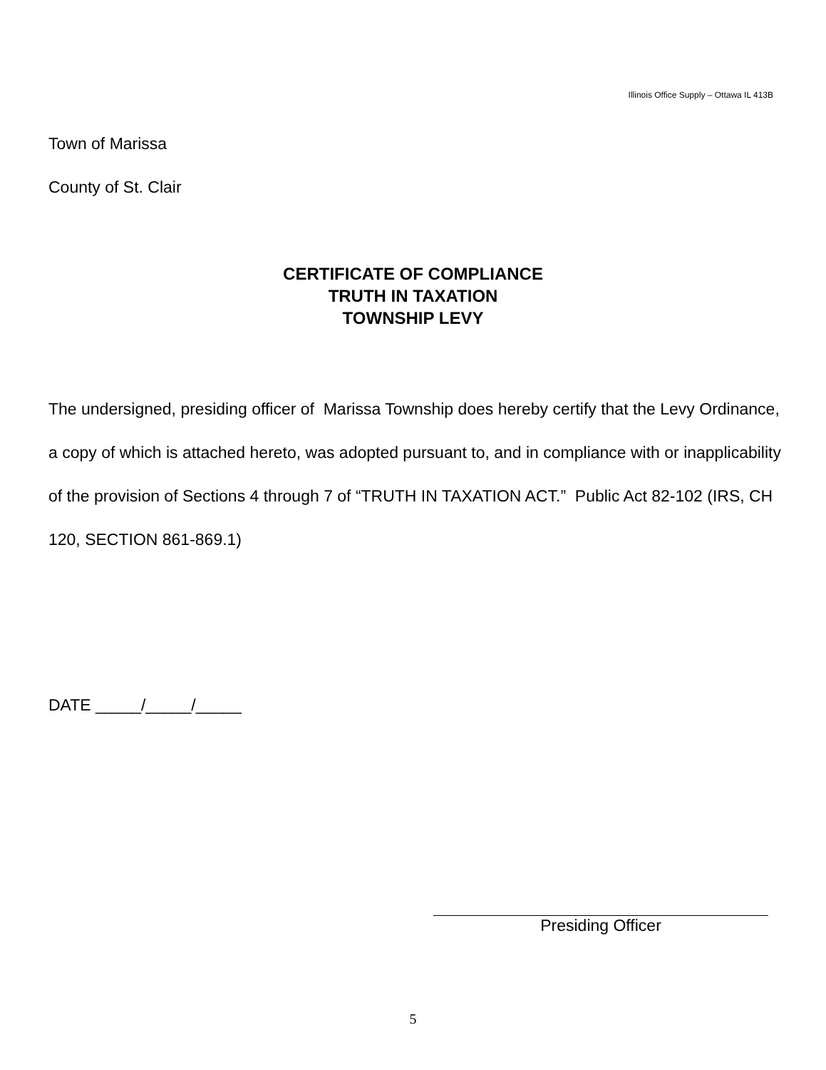Illinois Office Supply – Ottawa IL 413B
Town of Marissa
County of St. Clair
CERTIFICATE OF COMPLIANCE
TRUTH IN TAXATION
TOWNSHIP LEVY
The undersigned, presiding officer of Marissa Township does hereby certify that the Levy Ordinance, a copy of which is attached hereto, was adopted pursuant to, and in compliance with or inapplicability of the provision of Sections 4 through 7 of “TRUTH IN TAXATION ACT.” Public Act 82-102 (IRS, CH 120, SECTION 861-869.1)
DATE _____/_____/_____
Presiding Officer
5